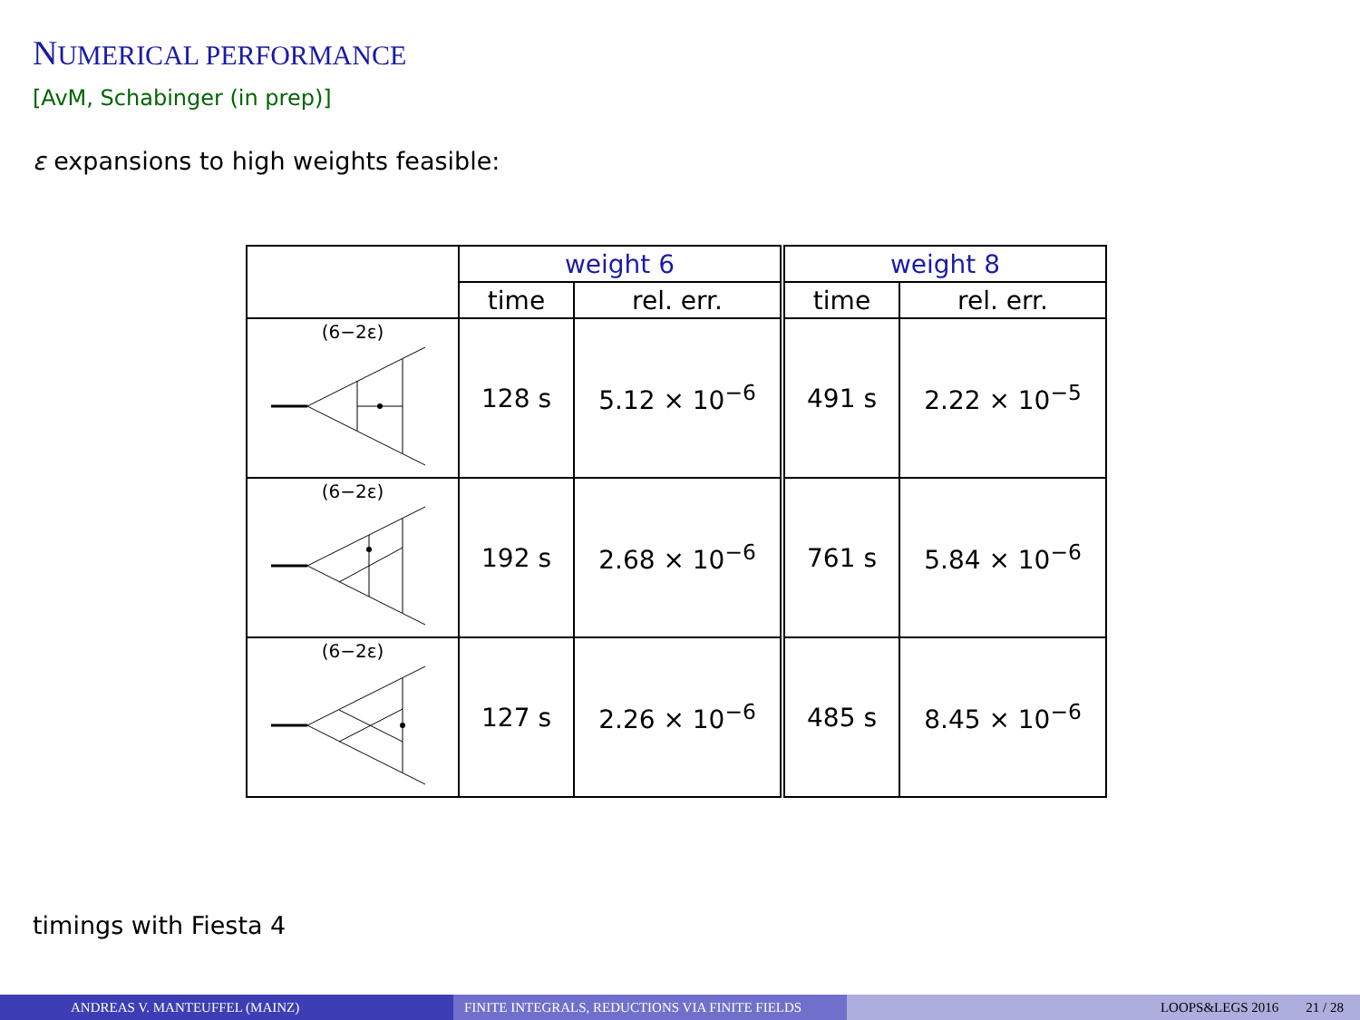NUMERICAL PERFORMANCE
[AvM, Schabinger (in prep)]
ε expansions to high weights feasible:
| | weight 6 | | weight 8 | |
| --- | --- | --- | --- | --- |
| | time | rel. err. | time | rel. err. |
| (6−2ε) | 128 s | 5.12 × 10<sup>−6</sup> | 491 s | 2.22 × 10<sup>−5</sup> |
| (6−2ε) | 192 s | 2.68 × 10<sup>−6</sup> | 761 s | 5.84 × 10<sup>−6</sup> |
| (6−2ε) | 127 s | 2.26 × 10<sup>−6</sup> | 485 s | 8.45 × 10<sup>−6</sup> |
timings with Fiesta 4
ANDREAS V. MANTEUFFEL (MAINZ) FINITE INTEGRALS, REDUCTIONS VIA FINITE FIELDS LOOPS&LEGS 2016 21 / 28